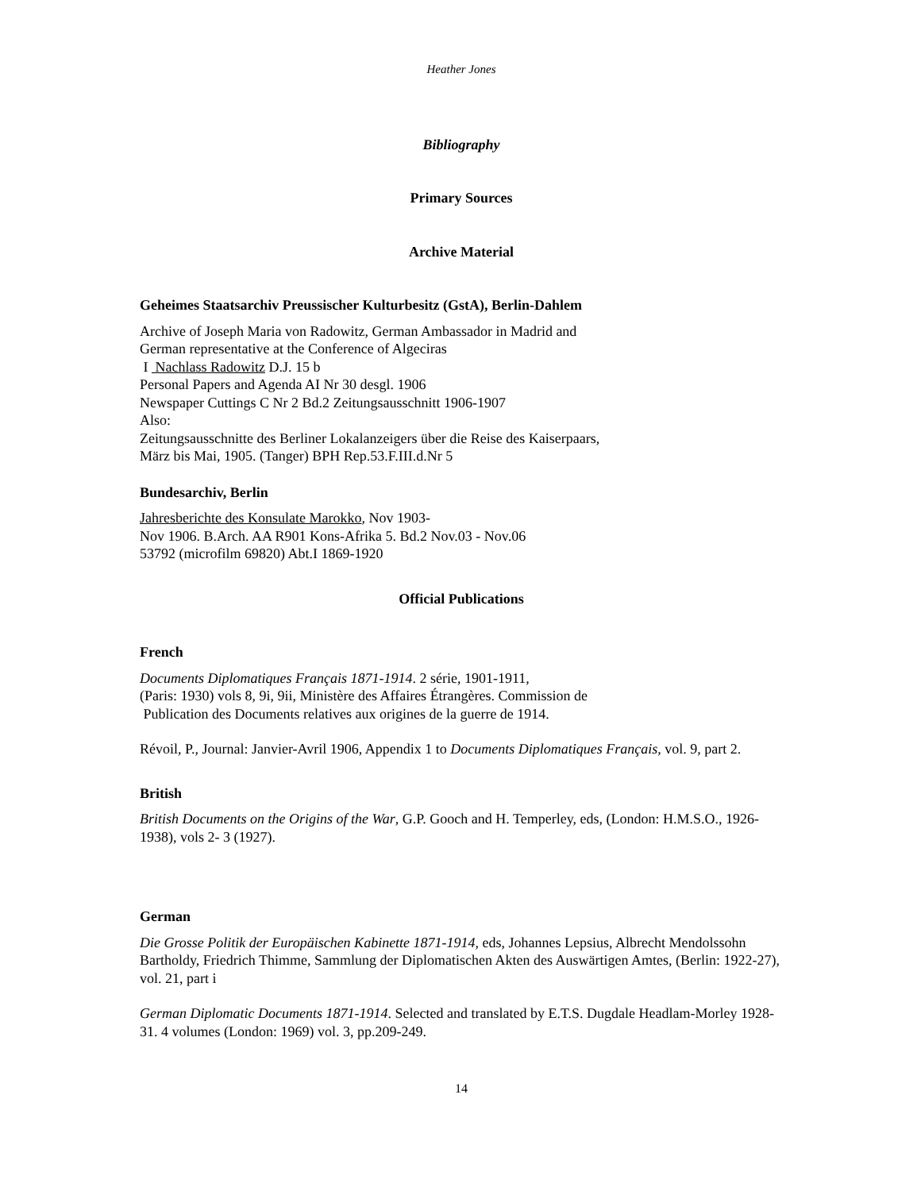Heather Jones
Bibliography
Primary Sources
Archive Material
Geheimes Staatsarchiv Preussischer Kulturbesitz (GstA), Berlin-Dahlem
Archive of Joseph Maria von Radowitz, German Ambassador in Madrid and
German representative at the Conference of Algeciras
I Nachlass Radowitz D.J. 15 b
Personal Papers and Agenda AI Nr 30 desgl. 1906
Newspaper Cuttings C Nr 2 Bd.2 Zeitungsausschnitt 1906-1907
Also:
Zeitungsausschnitte des Berliner Lokalanzeigers über die Reise des Kaiserpaars,
März bis Mai, 1905. (Tanger) BPH Rep.53.F.III.d.Nr 5
Bundesarchiv, Berlin
Jahresberichte des Konsulate Marokko, Nov 1903-
Nov 1906. B.Arch. AA R901 Kons-Afrika 5. Bd.2 Nov.03 - Nov.06
53792 (microfilm 69820) Abt.I 1869-1920
Official Publications
French
Documents Diplomatiques Français 1871-1914. 2 série, 1901-1911,
(Paris: 1930) vols 8, 9i, 9ii, Ministère des Affaires Étrangères. Commission de
Publication des Documents relatives aux origines de la guerre de 1914.
Révoil, P., Journal: Janvier-Avril 1906, Appendix 1 to Documents Diplomatiques Français, vol. 9, part 2.
British
British Documents on the Origins of the War, G.P. Gooch and H. Temperley, eds, (London: H.M.S.O., 1926-1938), vols 2- 3 (1927).
German
Die Grosse Politik der Europäischen Kabinette 1871-1914, eds, Johannes Lepsius, Albrecht Mendolssohn Bartholdy, Friedrich Thimme, Sammlung der Diplomatischen Akten des Auswärtigen Amtes, (Berlin: 1922-27), vol. 21, part i
German Diplomatic Documents 1871-1914. Selected and translated by E.T.S. Dugdale Headlam-Morley 1928-31. 4 volumes (London: 1969) vol. 3, pp.209-249.
14